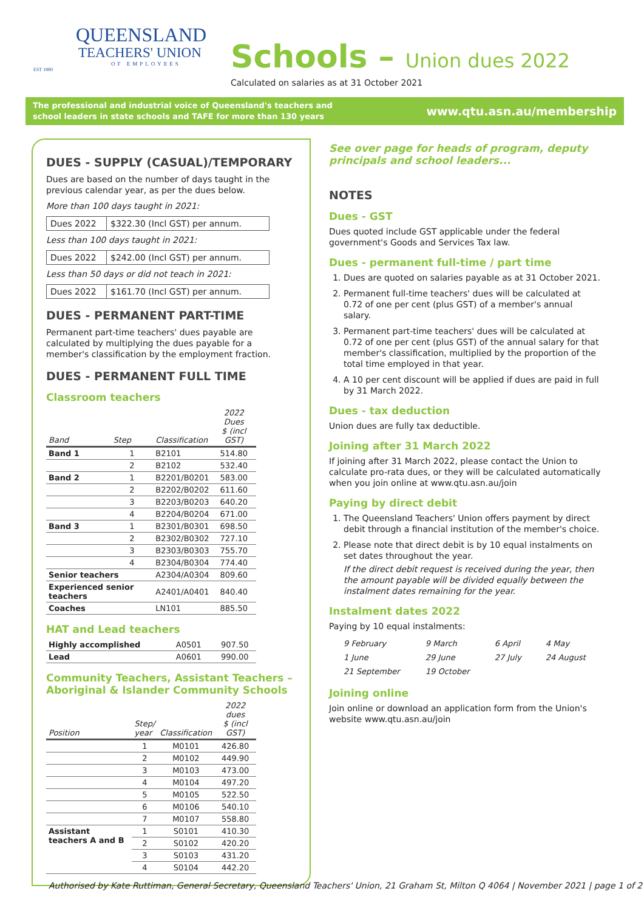QUEENSLAND
TEACHERS' UNION
OF EMPLOYEES
EST 1889
Schools – Union dues 2022
Calculated on salaries as at 31 October 2021
The professional and industrial voice of Queensland's teachers and
school leaders in state schools and TAFE for more than 130 years
www.qtu.asn.au/membership
DUES - SUPPLY (CASUAL)/TEMPORARY
Dues are based on the number of days taught in the previous calendar year, as per the dues below.
More than 100 days taught in 2021:
Dues 2022 $322.30 (Incl GST) per annum.
Less than 100 days taught in 2021:
Dues 2022 $242.00 (Incl GST) per annum.
Less than 50 days or did not teach in 2021:
Dues 2022 $161.70 (Incl GST) per annum.
DUES - PERMANENT PART-TIME
Permanent part-time teachers' dues payable are calculated by multiplying the dues payable for a member's classification by the employment fraction.
DUES - PERMANENT FULL TIME
Classroom teachers
| Band | Step | Classification | 2022 Dues $ (incl GST) |
| --- | --- | --- | --- |
| Band 1 | 1 | B2101 | 514.80 |
| | 2 | B2102 | 532.40 |
| Band 2 | 1 | B2201/B0201 | 583.00 |
| | 2 | B2202/B0202 | 611.60 |
| | 3 | B2203/B0203 | 640.20 |
| | 4 | B2204/B0204 | 671.00 |
| Band 3 | 1 | B2301/B0301 | 698.50 |
| | 2 | B2302/B0302 | 727.10 |
| | 3 | B2303/B0303 | 755.70 |
| | 4 | B2304/B0304 | 774.40 |
| Senior teachers | | A2304/A0304 | 809.60 |
| Experienced senior teachers | | A2401/A0401 | 840.40 |
| Coaches | | LN101 | 885.50 |
HAT and Lead teachers
| Highly accomplished | A0501 | 907.50 |
| Lead | A0601 | 990.00 |
Community Teachers, Assistant Teachers – Aboriginal & Islander Community Schools
| Position | Step/ year | Classification | 2022 dues $ (incl GST) |
| --- | --- | --- | --- |
| | 1 | M0101 | 426.80 |
| | 2 | M0102 | 449.90 |
| | 3 | M0103 | 473.00 |
| | 4 | M0104 | 497.20 |
| | 5 | M0105 | 522.50 |
| | 6 | M0106 | 540.10 |
| | 7 | M0107 | 558.80 |
| Assistant teachers A and B | 1 | S0101 | 410.30 |
| | 2 | S0102 | 420.20 |
| | 3 | S0103 | 431.20 |
| | 4 | S0104 | 442.20 |
See over page for heads of program, deputy principals and school leaders...
NOTES
Dues - GST
Dues quoted include GST applicable under the federal government's Goods and Services Tax law.
Dues - permanent full-time / part time
1. Dues are quoted on salaries payable as at 31 October 2021.
2. Permanent full-time teachers' dues will be calculated at 0.72 of one per cent (plus GST) of a member's annual salary.
3. Permanent part-time teachers' dues will be calculated at 0.72 of one per cent (plus GST) of the annual salary for that member's classification, multiplied by the proportion of the total time employed in that year.
4. A 10 per cent discount will be applied if dues are paid in full by 31 March 2022.
Dues - tax deduction
Union dues are fully tax deductible.
Joining after 31 March 2022
If joining after 31 March 2022, please contact the Union to calculate pro-rata dues, or they will be calculated automatically when you join online at www.qtu.asn.au/join
Paying by direct debit
1. The Queensland Teachers' Union offers payment by direct debit through a financial institution of the member's choice.
2. Please note that direct debit is by 10 equal instalments on set dates throughout the year.
If the direct debit request is received during the year, then the amount payable will be divided equally between the instalment dates remaining for the year.
Instalment dates 2022
Paying by 10 equal instalments:
| 9 February | 9 March | 6 April | 4 May |
| 1 June | 29 June | 27 July | 24 August |
| 21 September | 19 October | | |
Joining online
Join online or download an application form from the Union's website www.qtu.asn.au/join
Authorised by Kate Ruttiman, General Secretary, Queensland Teachers' Union, 21 Graham St, Milton Q 4064 | November 2021 | page 1 of 2